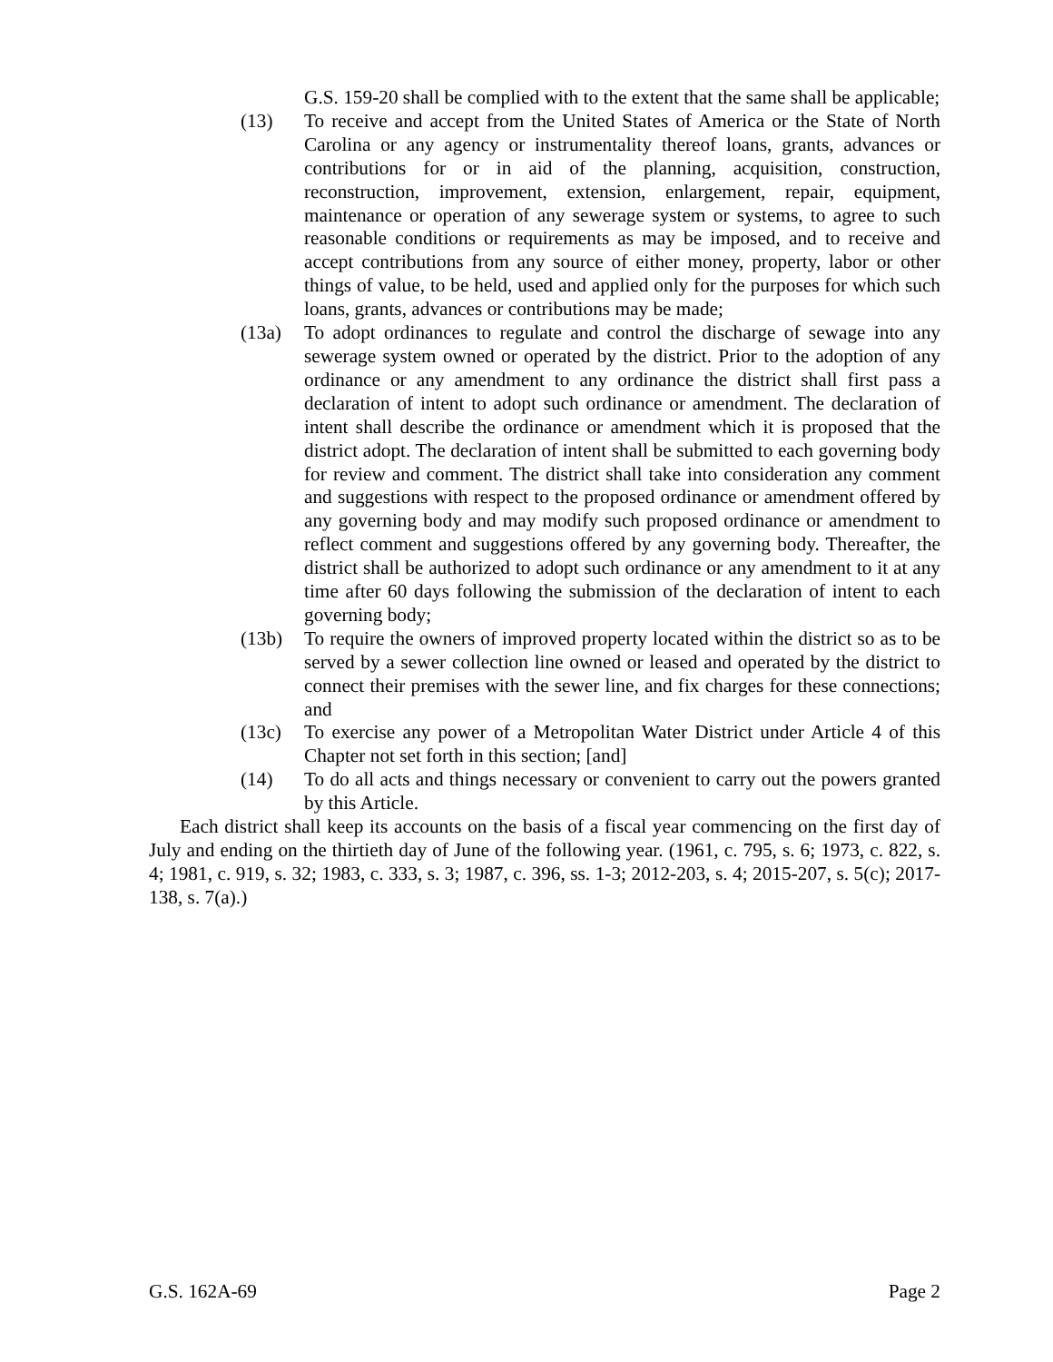G.S. 159-20 shall be complied with to the extent that the same shall be applicable;
(13) To receive and accept from the United States of America or the State of North Carolina or any agency or instrumentality thereof loans, grants, advances or contributions for or in aid of the planning, acquisition, construction, reconstruction, improvement, extension, enlargement, repair, equipment, maintenance or operation of any sewerage system or systems, to agree to such reasonable conditions or requirements as may be imposed, and to receive and accept contributions from any source of either money, property, labor or other things of value, to be held, used and applied only for the purposes for which such loans, grants, advances or contributions may be made;
(13a) To adopt ordinances to regulate and control the discharge of sewage into any sewerage system owned or operated by the district. Prior to the adoption of any ordinance or any amendment to any ordinance the district shall first pass a declaration of intent to adopt such ordinance or amendment. The declaration of intent shall describe the ordinance or amendment which it is proposed that the district adopt. The declaration of intent shall be submitted to each governing body for review and comment. The district shall take into consideration any comment and suggestions with respect to the proposed ordinance or amendment offered by any governing body and may modify such proposed ordinance or amendment to reflect comment and suggestions offered by any governing body. Thereafter, the district shall be authorized to adopt such ordinance or any amendment to it at any time after 60 days following the submission of the declaration of intent to each governing body;
(13b) To require the owners of improved property located within the district so as to be served by a sewer collection line owned or leased and operated by the district to connect their premises with the sewer line, and fix charges for these connections; and
(13c) To exercise any power of a Metropolitan Water District under Article 4 of this Chapter not set forth in this section; [and]
(14) To do all acts and things necessary or convenient to carry out the powers granted by this Article.
Each district shall keep its accounts on the basis of a fiscal year commencing on the first day of July and ending on the thirtieth day of June of the following year. (1961, c. 795, s. 6; 1973, c. 822, s. 4; 1981, c. 919, s. 32; 1983, c. 333, s. 3; 1987, c. 396, ss. 1-3; 2012-203, s. 4; 2015-207, s. 5(c); 2017-138, s. 7(a).)
G.S. 162A-69 Page 2